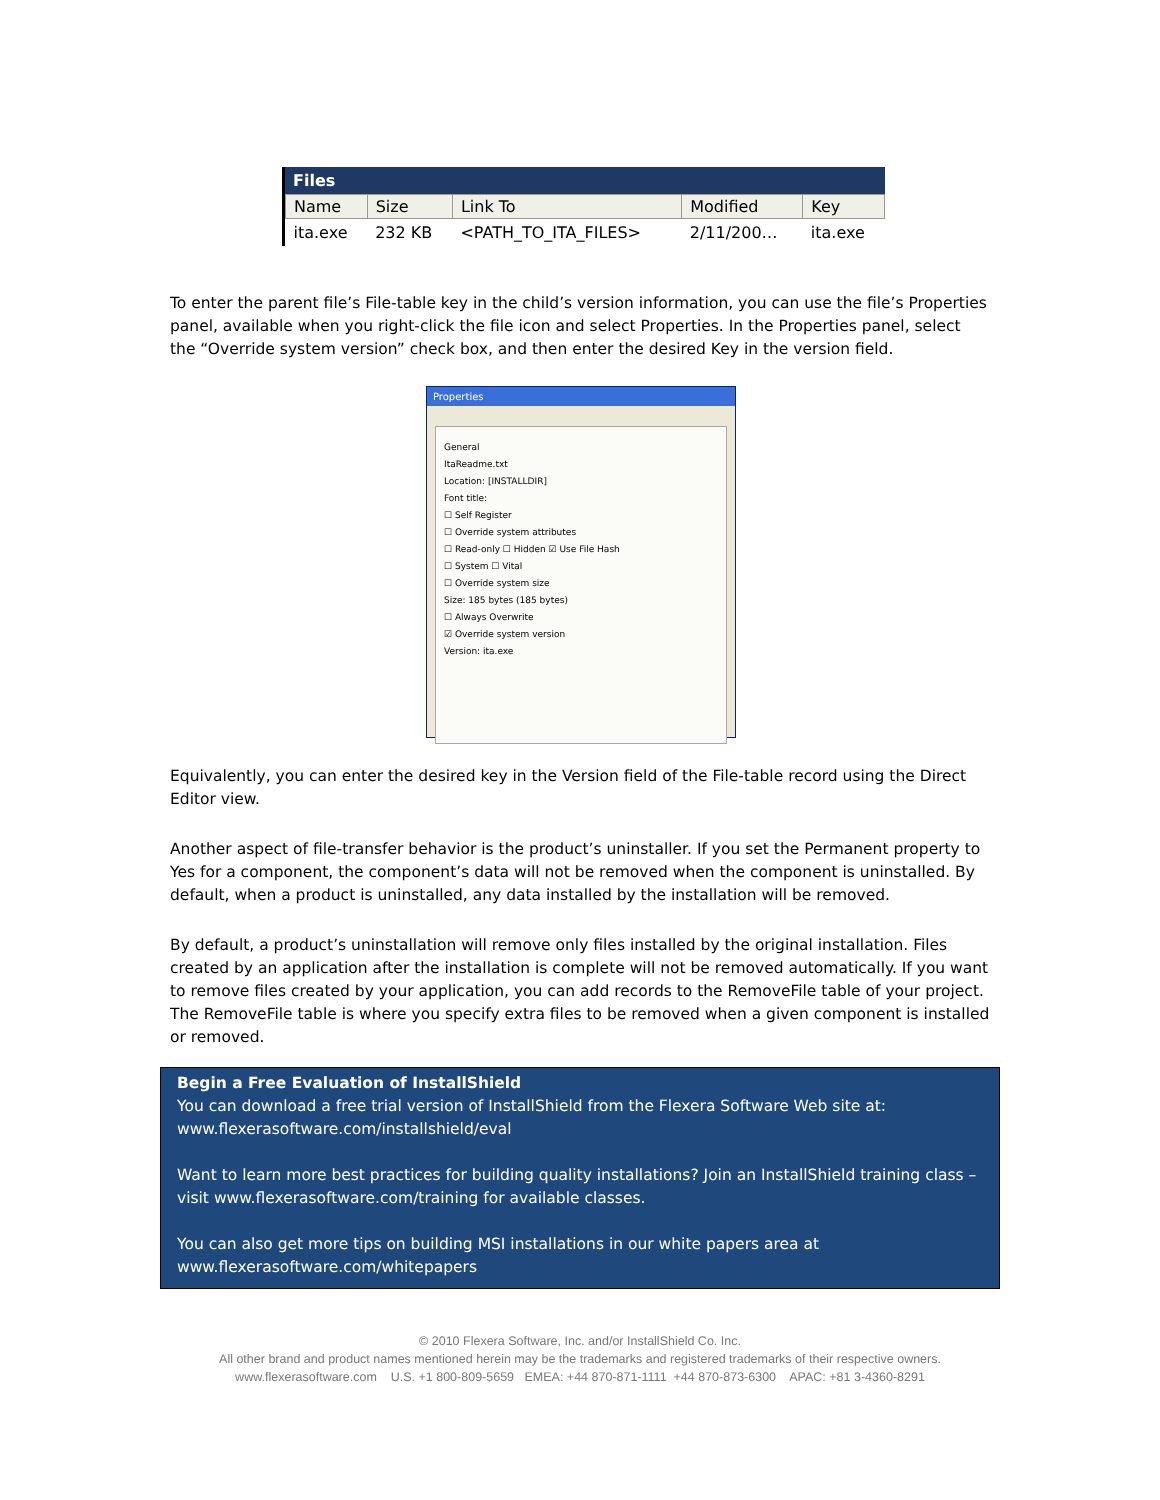Files
| Name | Size | Link To | Modified | Key |
| --- | --- | --- | --- | --- |
| ita.exe | 232 KB | <PATH_TO_ITA_FILES> | 2/11/200… | ita.exe |
To enter the parent file’s File-table key in the child’s version information, you can use the file’s Properties panel, available when you right-click the file icon and select Properties. In the Properties panel, select the “Override system version” check box, and then enter the desired Key in the version field.
Properties
General
ItaReadme.txt
Location: [INSTALLDIR]
Font title:
☐ Self Register
☐ Override system attributes
☐ Read-only ☐ Hidden ☑ Use File Hash
☐ System ☐ Vital
☐ Override system size
Size: 185 bytes (185 bytes)
☐ Always Overwrite
☑ Override system version
Version: ita.exe
Equivalently, you can enter the desired key in the Version field of the File-table record using the Direct Editor view.
Another aspect of file-transfer behavior is the product’s uninstaller. If you set the Permanent property to Yes for a component, the component’s data will not be removed when the component is uninstalled. By default, when a product is uninstalled, any data installed by the installation will be removed.
By default, a product’s uninstallation will remove only files installed by the original installation. Files created by an application after the installation is complete will not be removed automatically. If you want to remove files created by your application, you can add records to the RemoveFile table of your project. The RemoveFile table is where you specify extra files to be removed when a given component is installed or removed.
Begin a Free Evaluation of InstallShield
You can download a free trial version of InstallShield from the Flexera Software Web site at:
www.flexerasoftware.com/installshield/eval
Want to learn more best practices for building quality installations? Join an InstallShield training class – visit www.flexerasoftware.com/training for available classes.
You can also get more tips on building MSI installations in our white papers area at
www.flexerasoftware.com/whitepapers
© 2010 Flexera Software, Inc. and/or InstallShield Co. Inc.
All other brand and product names mentioned herein may be the trademarks and registered trademarks of their respective owners.
www.flexerasoftware.com U.S. +1 800-809-5659 EMEA: +44 870-871-1111 +44 870-873-6300 APAC: +81 3-4360-8291